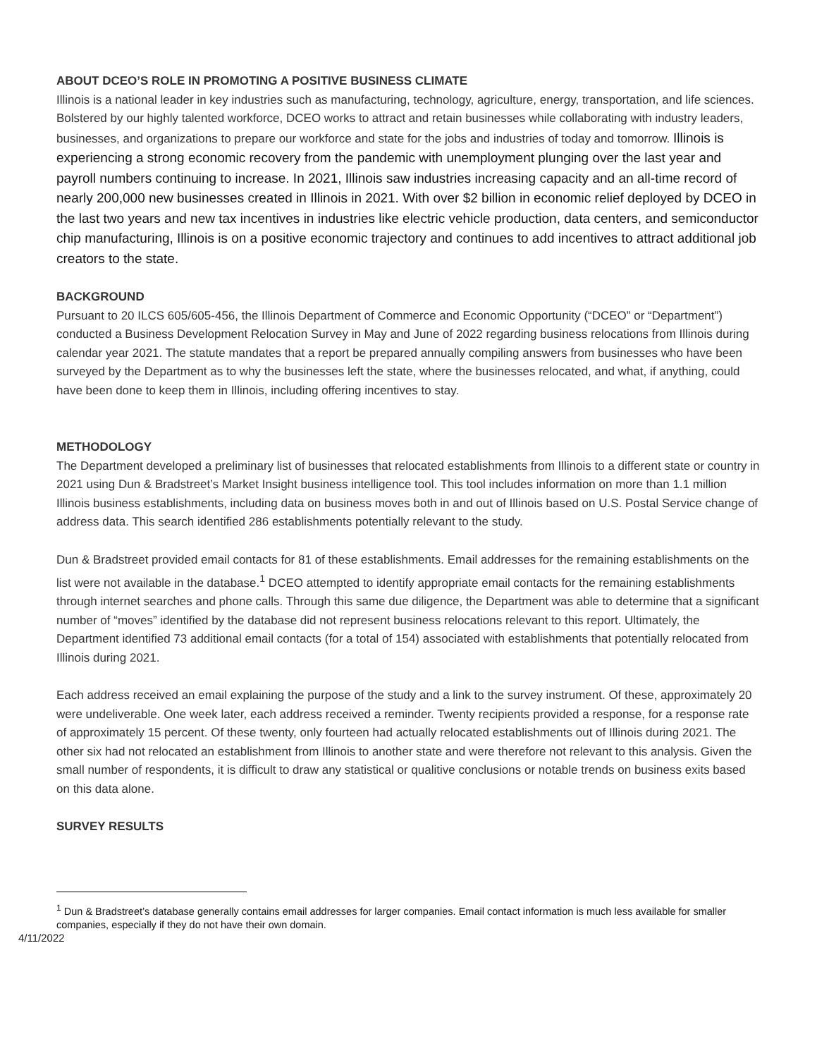ABOUT DCEO’S ROLE IN PROMOTING A POSITIVE BUSINESS CLIMATE
Illinois is a national leader in key industries such as manufacturing, technology, agriculture, energy, transportation, and life sciences. Bolstered by our highly talented workforce, DCEO works to attract and retain businesses while collaborating with industry leaders, businesses, and organizations to prepare our workforce and state for the jobs and industries of today and tomorrow. Illinois is experiencing a strong economic recovery from the pandemic with unemployment plunging over the last year and payroll numbers continuing to increase. In 2021, Illinois saw industries increasing capacity and an all-time record of nearly 200,000 new businesses created in Illinois in 2021. With over $2 billion in economic relief deployed by DCEO in the last two years and new tax incentives in industries like electric vehicle production, data centers, and semiconductor chip manufacturing, Illinois is on a positive economic trajectory and continues to add incentives to attract additional job creators to the state.
BACKGROUND
Pursuant to 20 ILCS 605/605-456, the Illinois Department of Commerce and Economic Opportunity (“DCEO” or “Department”) conducted a Business Development Relocation Survey in May and June of 2022 regarding business relocations from Illinois during calendar year 2021. The statute mandates that a report be prepared annually compiling answers from businesses who have been surveyed by the Department as to why the businesses left the state, where the businesses relocated, and what, if anything, could have been done to keep them in Illinois, including offering incentives to stay.
METHODOLOGY
The Department developed a preliminary list of businesses that relocated establishments from Illinois to a different state or country in 2021 using Dun & Bradstreet’s Market Insight business intelligence tool. This tool includes information on more than 1.1 million Illinois business establishments, including data on business moves both in and out of Illinois based on U.S. Postal Service change of address data. This search identified 286 establishments potentially relevant to the study.
Dun & Bradstreet provided email contacts for 81 of these establishments. Email addresses for the remaining establishments on the list were not available in the database.<sup>1</sup> DCEO attempted to identify appropriate email contacts for the remaining establishments through internet searches and phone calls. Through this same due diligence, the Department was able to determine that a significant number of “moves” identified by the database did not represent business relocations relevant to this report. Ultimately, the Department identified 73 additional email contacts (for a total of 154) associated with establishments that potentially relocated from Illinois during 2021.
Each address received an email explaining the purpose of the study and a link to the survey instrument. Of these, approximately 20 were undeliverable. One week later, each address received a reminder. Twenty recipients provided a response, for a response rate of approximately 15 percent. Of these twenty, only fourteen had actually relocated establishments out of Illinois during 2021. The other six had not relocated an establishment from Illinois to another state and were therefore not relevant to this analysis. Given the small number of respondents, it is difficult to draw any statistical or qualitive conclusions or notable trends on business exits based on this data alone.
SURVEY RESULTS
<sup>1</sup> Dun & Bradstreet’s database generally contains email addresses for larger companies. Email contact information is much less available for smaller companies, especially if they do not have their own domain.
4/11/2022